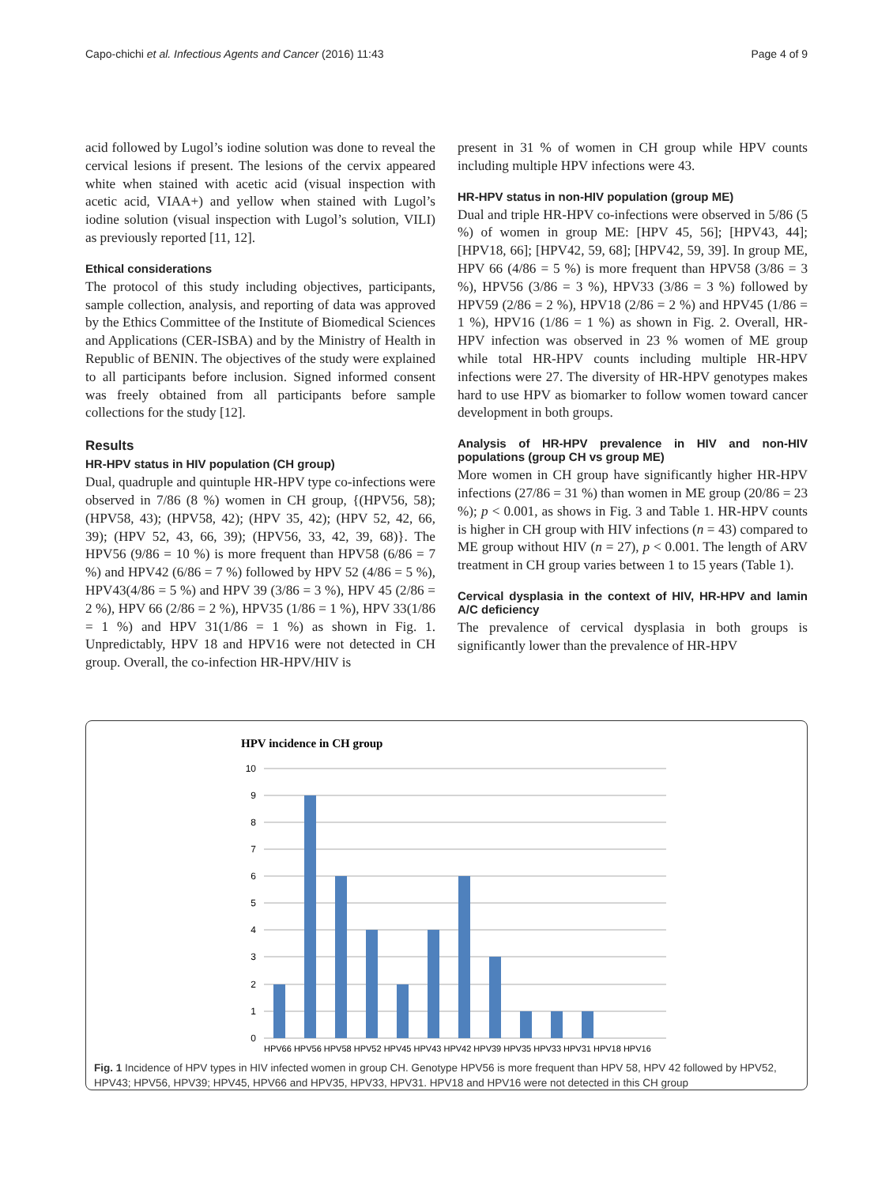Capo-chichi et al. Infectious Agents and Cancer (2016) 11:43 Page 4 of 9
acid followed by Lugol’s iodine solution was done to reveal the cervical lesions if present. The lesions of the cervix appeared white when stained with acetic acid (visual inspection with acetic acid, VIAA+) and yellow when stained with Lugol’s iodine solution (visual inspection with Lugol’s solution, VILI) as previously reported [11, 12].
Ethical considerations
The protocol of this study including objectives, participants, sample collection, analysis, and reporting of data was approved by the Ethics Committee of the Institute of Biomedical Sciences and Applications (CER-ISBA) and by the Ministry of Health in Republic of BENIN. The objectives of the study were explained to all participants before inclusion. Signed informed consent was freely obtained from all participants before sample collections for the study [12].
Results
HR-HPV status in HIV population (CH group)
Dual, quadruple and quintuple HR-HPV type co-infections were observed in 7/86 (8 %) women in CH group, {(HPV56, 58); (HPV58, 43); (HPV58, 42); (HPV 35, 42); (HPV 52, 42, 66, 39); (HPV 52, 43, 66, 39); (HPV56, 33, 42, 39, 68)}. The HPV56 (9/86 = 10 %) is more frequent than HPV58 (6/86 = 7 %) and HPV42 (6/86 = 7 %) followed by HPV 52 (4/86 = 5 %), HPV43(4/86 = 5 %) and HPV 39 (3/86 = 3 %), HPV 45 (2/86 = 2 %), HPV 66 (2/86 = 2 %), HPV35 (1/86 = 1 %), HPV 33(1/86 = 1 %) and HPV 31(1/86 = 1 %) as shown in Fig. 1. Unpredictably, HPV 18 and HPV16 were not detected in CH group. Overall, the co-infection HR-HPV/HIV is
present in 31 % of women in CH group while HPV counts including multiple HPV infections were 43.
HR-HPV status in non-HIV population (group ME)
Dual and triple HR-HPV co-infections were observed in 5/86 (5 %) of women in group ME: [HPV 45, 56]; [HPV43, 44]; [HPV18, 66]; [HPV42, 59, 68]; [HPV42, 59, 39]. In group ME, HPV 66 (4/86 = 5 %) is more frequent than HPV58 (3/86 = 3 %), HPV56 (3/86 = 3 %), HPV33 (3/86 = 3 %) followed by HPV59 (2/86 = 2 %), HPV18 (2/86 = 2 %) and HPV45 (1/86 = 1 %), HPV16 (1/86 = 1 %) as shown in Fig. 2. Overall, HR-HPV infection was observed in 23 % women of ME group while total HR-HPV counts including multiple HR-HPV infections were 27. The diversity of HR-HPV genotypes makes hard to use HPV as biomarker to follow women toward cancer development in both groups.
Analysis of HR-HPV prevalence in HIV and non-HIV populations (group CH vs group ME)
More women in CH group have significantly higher HR-HPV infections (27/86 = 31 %) than women in ME group (20/86 = 23 %); p < 0.001, as shows in Fig. 3 and Table 1. HR-HPV counts is higher in CH group with HIV infections (n = 43) compared to ME group without HIV (n = 27), p < 0.001. The length of ARV treatment in CH group varies between 1 to 15 years (Table 1).
Cervical dysplasia in the context of HIV, HR-HPV and lamin A/C deficiency
The prevalence of cervical dysplasia in both groups is significantly lower than the prevalence of HR-HPV
HPV incidence in CH group
10
9
8
7
6
5
4
3
2
1
0
HPV66 HPV56 HPV58 HPV52 HPV45 HPV43 HPV42 HPV39 HPV35 HPV33 HPV31 HPV18 HPV16
Fig. 1 Incidence of HPV types in HIV infected women in group CH. Genotype HPV56 is more frequent than HPV 58, HPV 42 followed by HPV52, HPV43; HPV56, HPV39; HPV45, HPV66 and HPV35, HPV33, HPV31. HPV18 and HPV16 were not detected in this CH group